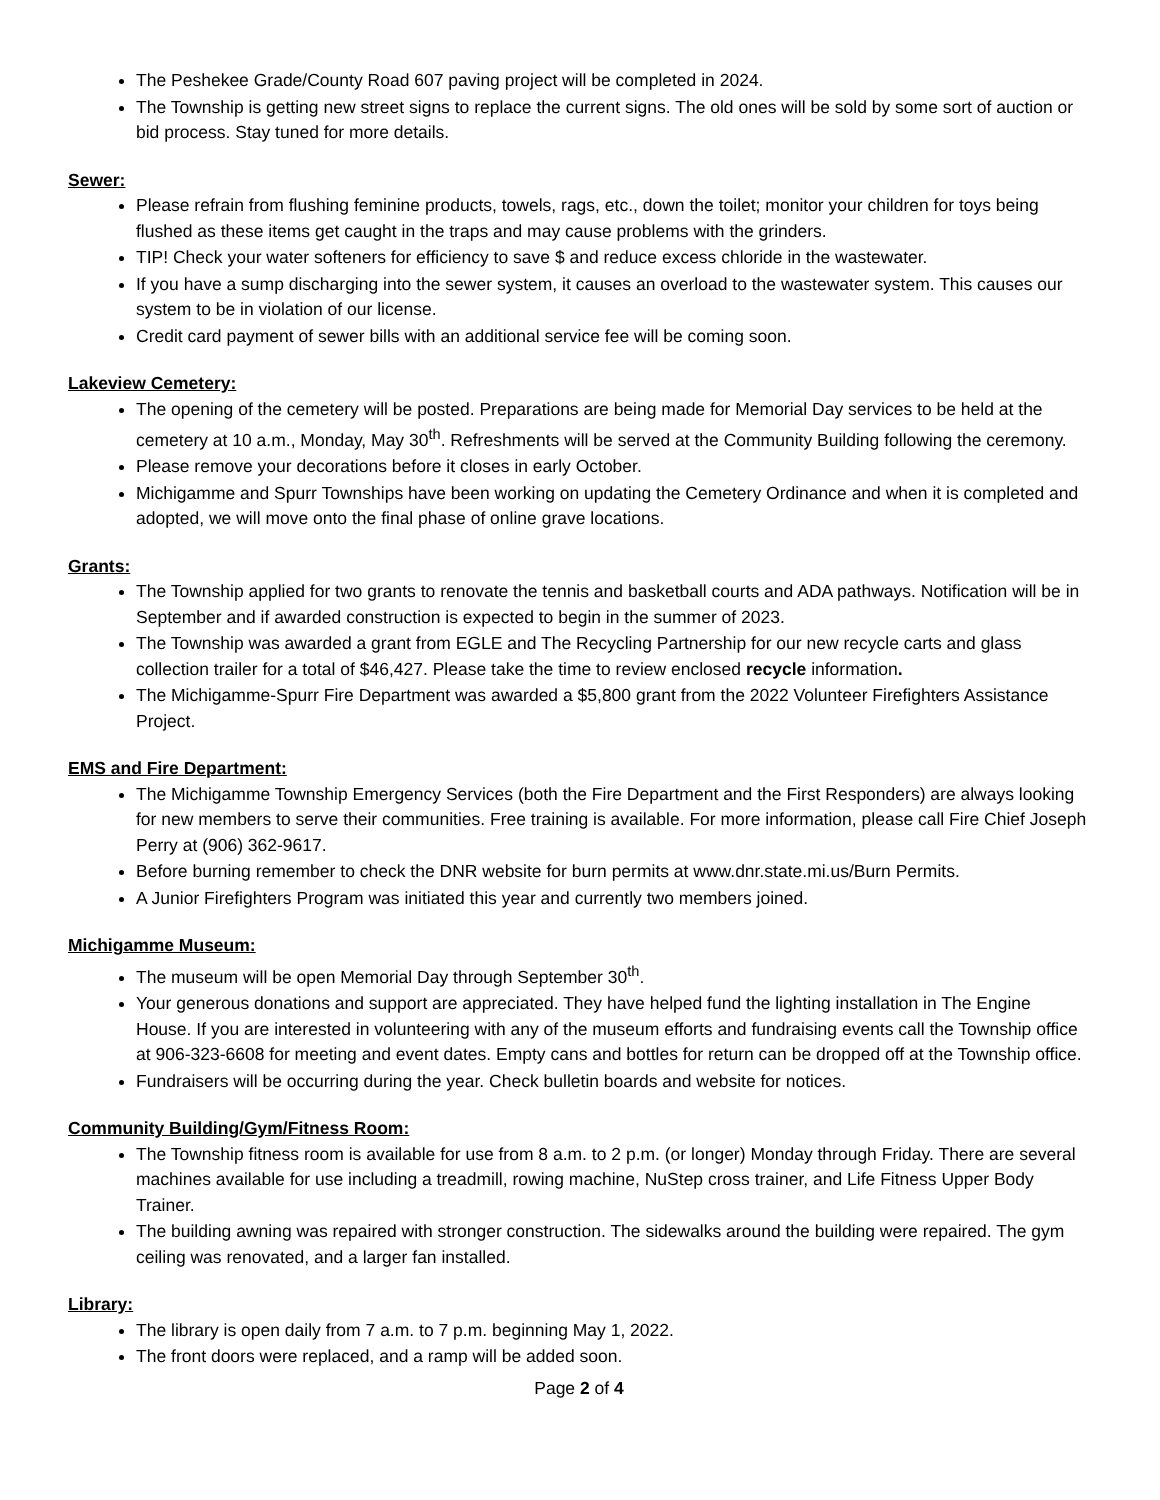The Peshekee Grade/County Road 607 paving project will be completed in 2024.
The Township is getting new street signs to replace the current signs. The old ones will be sold by some sort of auction or bid process. Stay tuned for more details.
Sewer:
Please refrain from flushing feminine products, towels, rags, etc., down the toilet; monitor your children for toys being flushed as these items get caught in the traps and may cause problems with the grinders.
TIP! Check your water softeners for efficiency to save $ and reduce excess chloride in the wastewater.
If you have a sump discharging into the sewer system, it causes an overload to the wastewater system. This causes our system to be in violation of our license.
Credit card payment of sewer bills with an additional service fee will be coming soon.
Lakeview Cemetery:
The opening of the cemetery will be posted. Preparations are being made for Memorial Day services to be held at the cemetery at 10 a.m., Monday, May 30<sup>th</sup>. Refreshments will be served at the Community Building following the ceremony.
Please remove your decorations before it closes in early October.
Michigamme and Spurr Townships have been working on updating the Cemetery Ordinance and when it is completed and adopted, we will move onto the final phase of online grave locations.
Grants:
The Township applied for two grants to renovate the tennis and basketball courts and ADA pathways. Notification will be in September and if awarded construction is expected to begin in the summer of 2023.
The Township was awarded a grant from EGLE and The Recycling Partnership for our new recycle carts and glass collection trailer for a total of $46,427. Please take the time to review enclosed recycle information.
The Michigamme-Spurr Fire Department was awarded a $5,800 grant from the 2022 Volunteer Firefighters Assistance Project.
EMS and Fire Department:
The Michigamme Township Emergency Services (both the Fire Department and the First Responders) are always looking for new members to serve their communities. Free training is available. For more information, please call Fire Chief Joseph Perry at (906) 362-9617.
Before burning remember to check the DNR website for burn permits at www.dnr.state.mi.us/Burn Permits.
A Junior Firefighters Program was initiated this year and currently two members joined.
Michigamme Museum:
The museum will be open Memorial Day through September 30<sup>th</sup>.
Your generous donations and support are appreciated. They have helped fund the lighting installation in The Engine House. If you are interested in volunteering with any of the museum efforts and fundraising events call the Township office at 906-323-6608 for meeting and event dates. Empty cans and bottles for return can be dropped off at the Township office.
Fundraisers will be occurring during the year. Check bulletin boards and website for notices.
Community Building/Gym/Fitness Room:
The Township fitness room is available for use from 8 a.m. to 2 p.m. (or longer) Monday through Friday. There are several machines available for use including a treadmill, rowing machine, NuStep cross trainer, and Life Fitness Upper Body Trainer.
The building awning was repaired with stronger construction. The sidewalks around the building were repaired. The gym ceiling was renovated, and a larger fan installed.
Library:
The library is open daily from 7 a.m. to 7 p.m. beginning May 1, 2022.
The front doors were replaced, and a ramp will be added soon.
Page 2 of 4